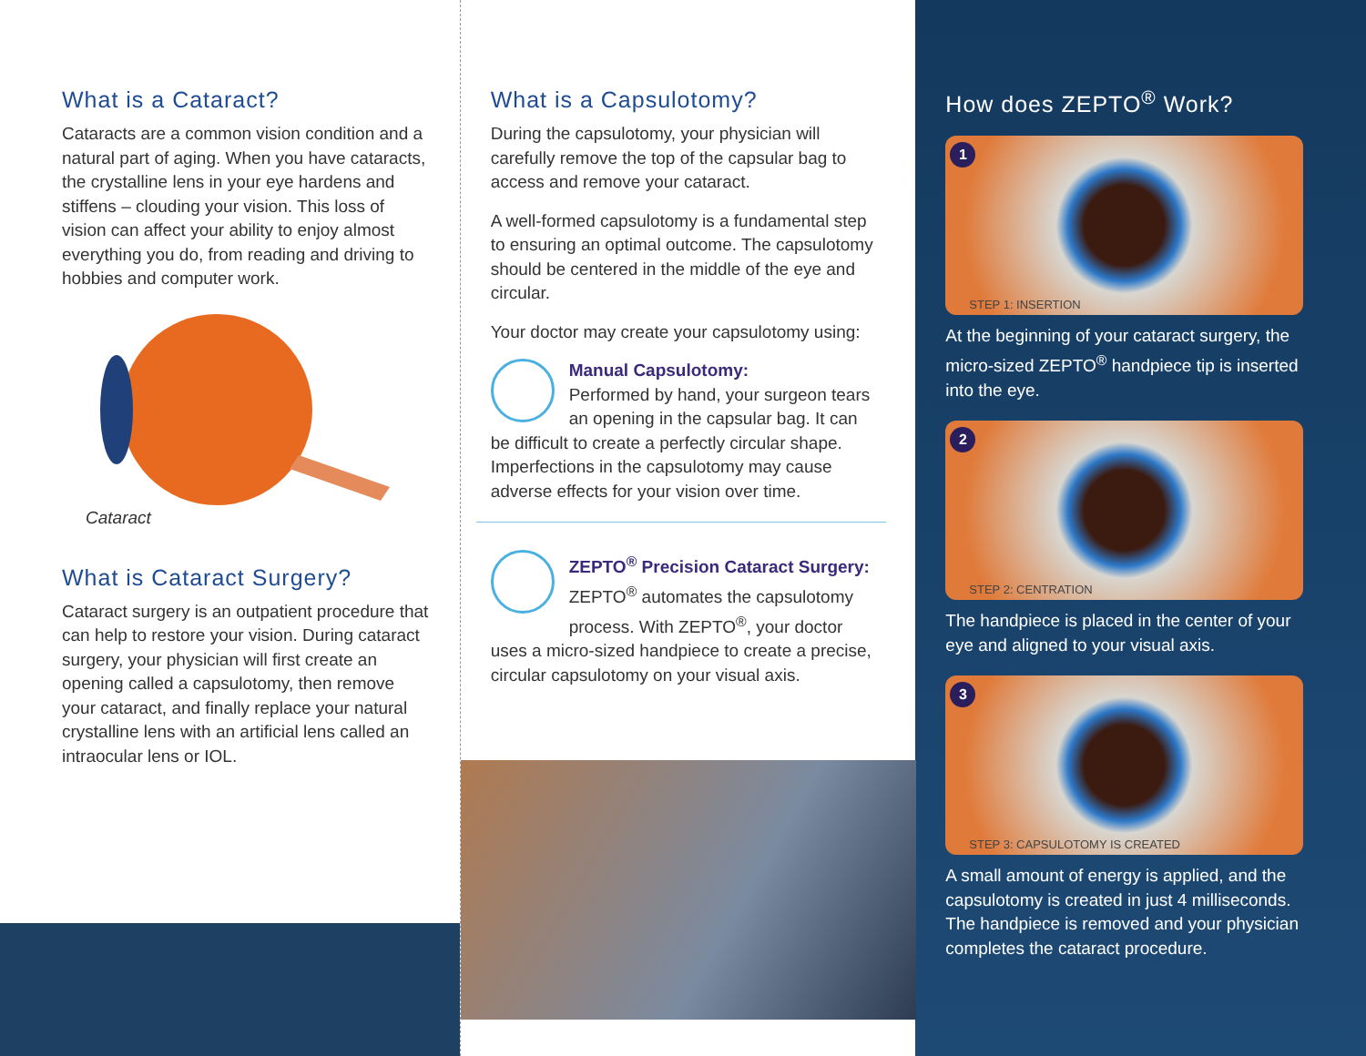What is a Cataract?
Cataracts are a common vision condition and a natural part of aging. When you have cataracts, the crystalline lens in your eye hardens and stiffens – clouding your vision. This loss of vision can affect your ability to enjoy almost everything you do, from reading and driving to hobbies and computer work.
Cataract
What is Cataract Surgery?
Cataract surgery is an outpatient procedure that can help to restore your vision. During cataract surgery, your physician will first create an opening called a capsulotomy, then remove your cataract, and finally replace your natural crystalline lens with an artificial lens called an intraocular lens or IOL.
What is a Capsulotomy?
During the capsulotomy, your physician will carefully remove the top of the capsular bag to access and remove your cataract.
A well-formed capsulotomy is a fundamental step to ensuring an optimal outcome. The capsulotomy should be centered in the middle of the eye and circular.
Your doctor may create your capsulotomy using:
Manual Capsulotomy:
Performed by hand, your surgeon tears an opening in the capsular bag. It can be difficult to create a perfectly circular shape. Imperfections in the capsulotomy may cause adverse effects for your vision over time.
ZEPTO<sup>®</sup> Precision Cataract Surgery:
ZEPTO<sup>®</sup> automates the capsulotomy process. With ZEPTO<sup>®</sup>, your doctor uses a micro-sized handpiece to create a precise, circular capsulotomy on your visual axis.
How does ZEPTO<sup>®</sup> Work?
1
STEP 1: INSERTION
At the beginning of your cataract surgery, the micro-sized ZEPTO<sup>®</sup> handpiece tip is inserted into the eye.
2
STEP 2: CENTRATION
The handpiece is placed in the center of your eye and aligned to your visual axis.
3
STEP 3: CAPSULOTOMY IS CREATED
A small amount of energy is applied, and the capsulotomy is created in just 4 milliseconds. The handpiece is removed and your physician completes the cataract procedure.